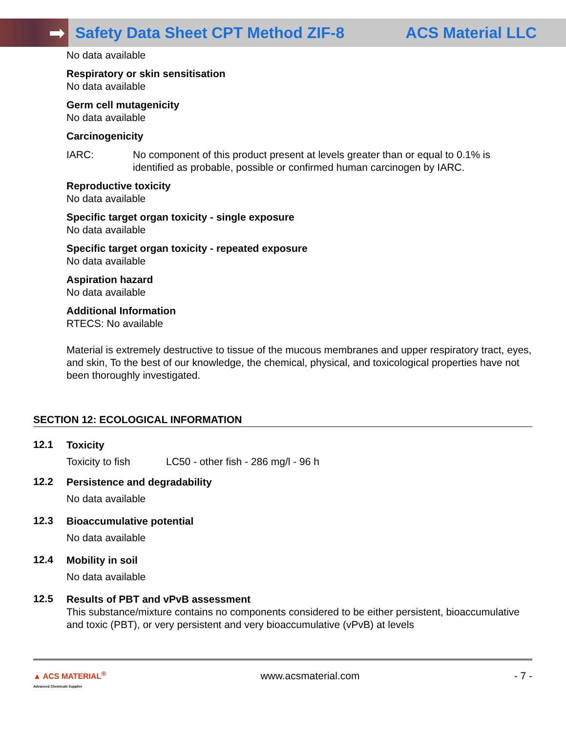➡
Safety Data Sheet CPT Method ZIF-8
ACS Material LLC
No data available
Respiratory or skin sensitisation
No data available
Germ cell mutagenicity
No data available
Carcinogenicity
IARC: No component of this product present at levels greater than or equal to 0.1% is identified as probable, possible or confirmed human carcinogen by IARC.
Reproductive toxicity
No data available
Specific target organ toxicity - single exposure
No data available
Specific target organ toxicity - repeated exposure
No data available
Aspiration hazard
No data available
Additional Information
RTECS: No available
Material is extremely destructive to tissue of the mucous membranes and upper respiratory tract, eyes, and skin, To the best of our knowledge, the chemical, physical, and toxicological properties have not been thoroughly investigated.
SECTION 12: ECOLOGICAL INFORMATION
12.1
Toxicity
Toxicity to fish LC50 - other fish - 286 mg/l - 96 h
12.2
Persistence and degradability
No data available
12.3
Bioaccumulative potential
No data available
12.4
Mobility in soil
No data available
12.5
Results of PBT and vPvB assessment
This substance/mixture contains no components considered to be either persistent, bioaccumulative and toxic (PBT), or very persistent and very bioaccumulative (vPvB) at levels
▲ ACS MATERIAL<sup>®</sup>
Advanced Chemicals Supplier www.acsmaterial.com - 7 -